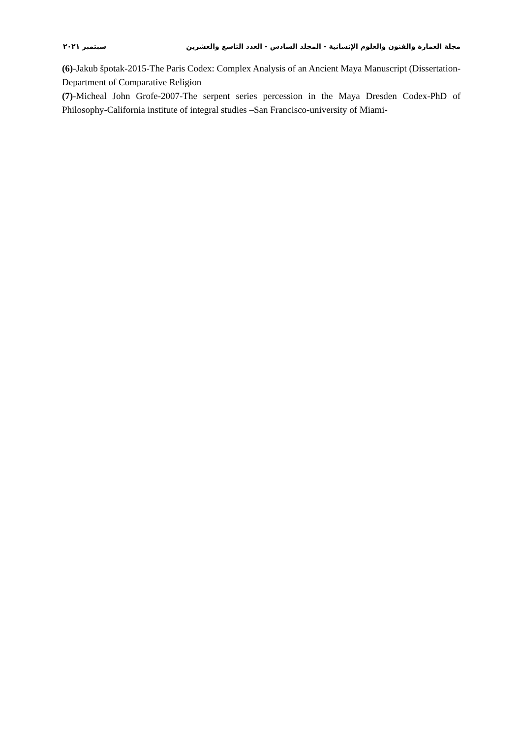مجلة العمارة والفنون والعلوم الإنسانية - المجلد السادس - العدد التاسع والعشرين سبتمبر ٢٠٢١
(6)-Jakub špotak-2015-The Paris Codex: Complex Analysis of an Ancient Maya Manuscript (Dissertation- Department of Comparative Religion
(7)-Micheal John Grofe-2007-The serpent series percession in the Maya Dresden Codex-PhD of Philosophy-California institute of integral studies –San Francisco-university of Miami-